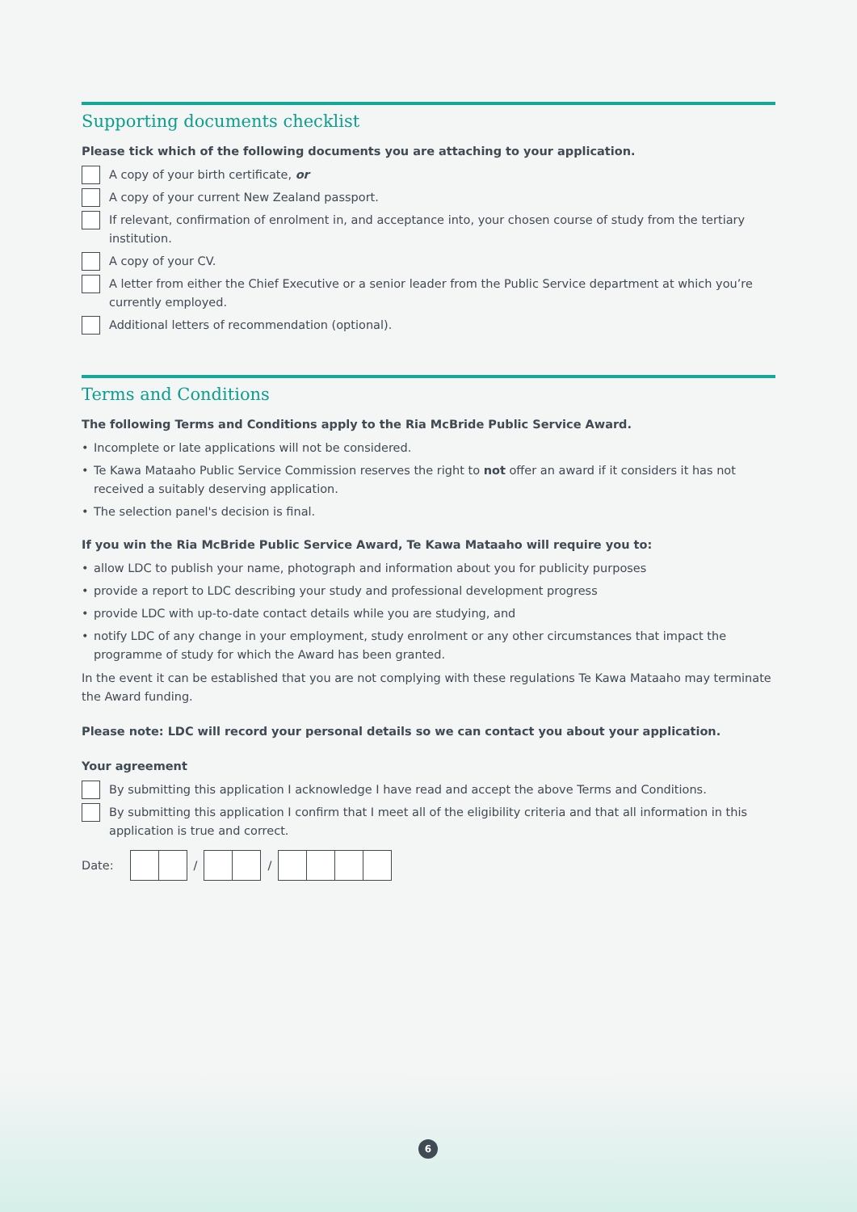Supporting documents checklist
Please tick which of the following documents you are attaching to your application.
A copy of your birth certificate, or
A copy of your current New Zealand passport.
If relevant, confirmation of enrolment in, and acceptance into, your chosen course of study from the tertiary institution.
A copy of your CV.
A letter from either the Chief Executive or a senior leader from the Public Service department at which you’re currently employed.
Additional letters of recommendation (optional).
Terms and Conditions
The following Terms and Conditions apply to the Ria McBride Public Service Award.
• Incomplete or late applications will not be considered.
• Te Kawa Mataaho Public Service Commission reserves the right to not offer an award if it considers it has not received a suitably deserving application.
• The selection panel's decision is final.
If you win the Ria McBride Public Service Award, Te Kawa Mataaho will require you to:
• allow LDC to publish your name, photograph and information about you for publicity purposes
• provide a report to LDC describing your study and professional development progress
• provide LDC with up-to-date contact details while you are studying, and
• notify LDC of any change in your employment, study enrolment or any other circumstances that impact the programme of study for which the Award has been granted.
In the event it can be established that you are not complying with these regulations Te Kawa Mataaho may terminate the Award funding.
Please note: LDC will record your personal details so we can contact you about your application.
Your agreement
By submitting this application I acknowledge I have read and accept the above Terms and Conditions.
By submitting this application I confirm that I meet all of the eligibility criteria and that all information in this application is true and correct.
Date: / /
6